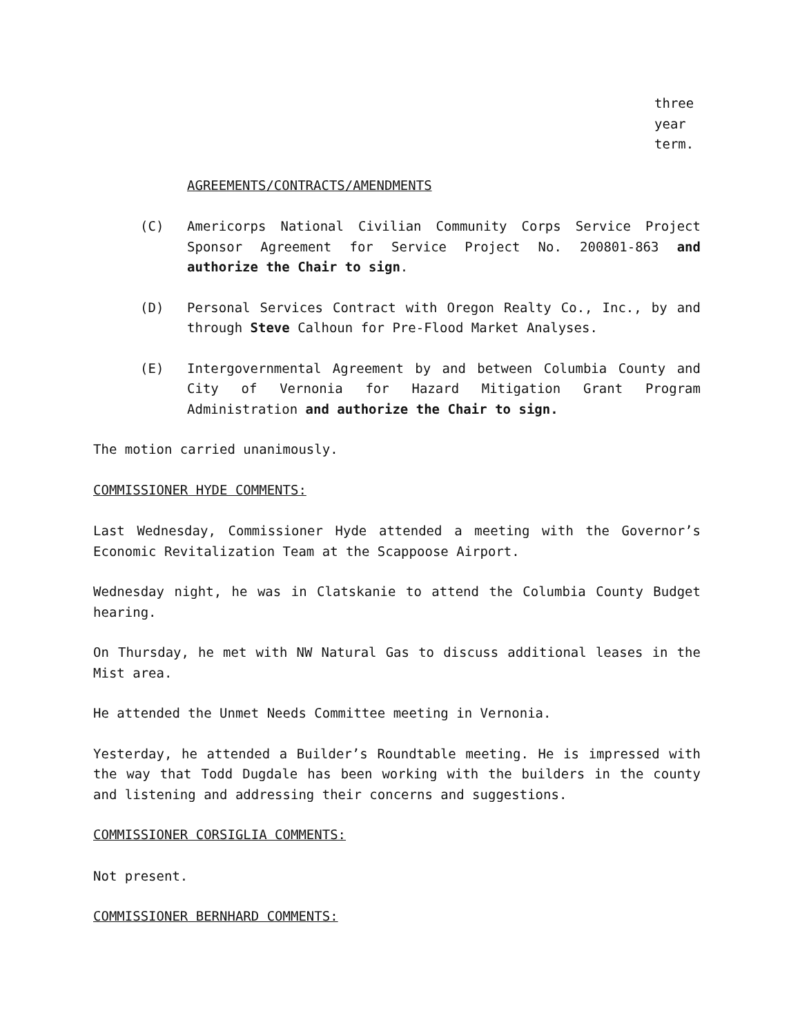three
year
term.
AGREEMENTS/CONTRACTS/AMENDMENTS
(C) Americorps National Civilian Community Corps Service Project Sponsor Agreement for Service Project No. 200801-863 and authorize the Chair to sign.
(D) Personal Services Contract with Oregon Realty Co., Inc., by and through Steve Calhoun for Pre-Flood Market Analyses.
(E) Intergovernmental Agreement by and between Columbia County and City of Vernonia for Hazard Mitigation Grant Program Administration and authorize the Chair to sign.
The motion carried unanimously.
COMMISSIONER HYDE COMMENTS:
Last Wednesday, Commissioner Hyde attended a meeting with the Governor’s Economic Revitalization Team at the Scappoose Airport.
Wednesday night, he was in Clatskanie to attend the Columbia County Budget hearing.
On Thursday, he met with NW Natural Gas to discuss additional leases in the Mist area.
He attended the Unmet Needs Committee meeting in Vernonia.
Yesterday, he attended a Builder’s Roundtable meeting. He is impressed with the way that Todd Dugdale has been working with the builders in the county and listening and addressing their concerns and suggestions.
COMMISSIONER CORSIGLIA COMMENTS:
Not present.
COMMISSIONER BERNHARD COMMENTS: